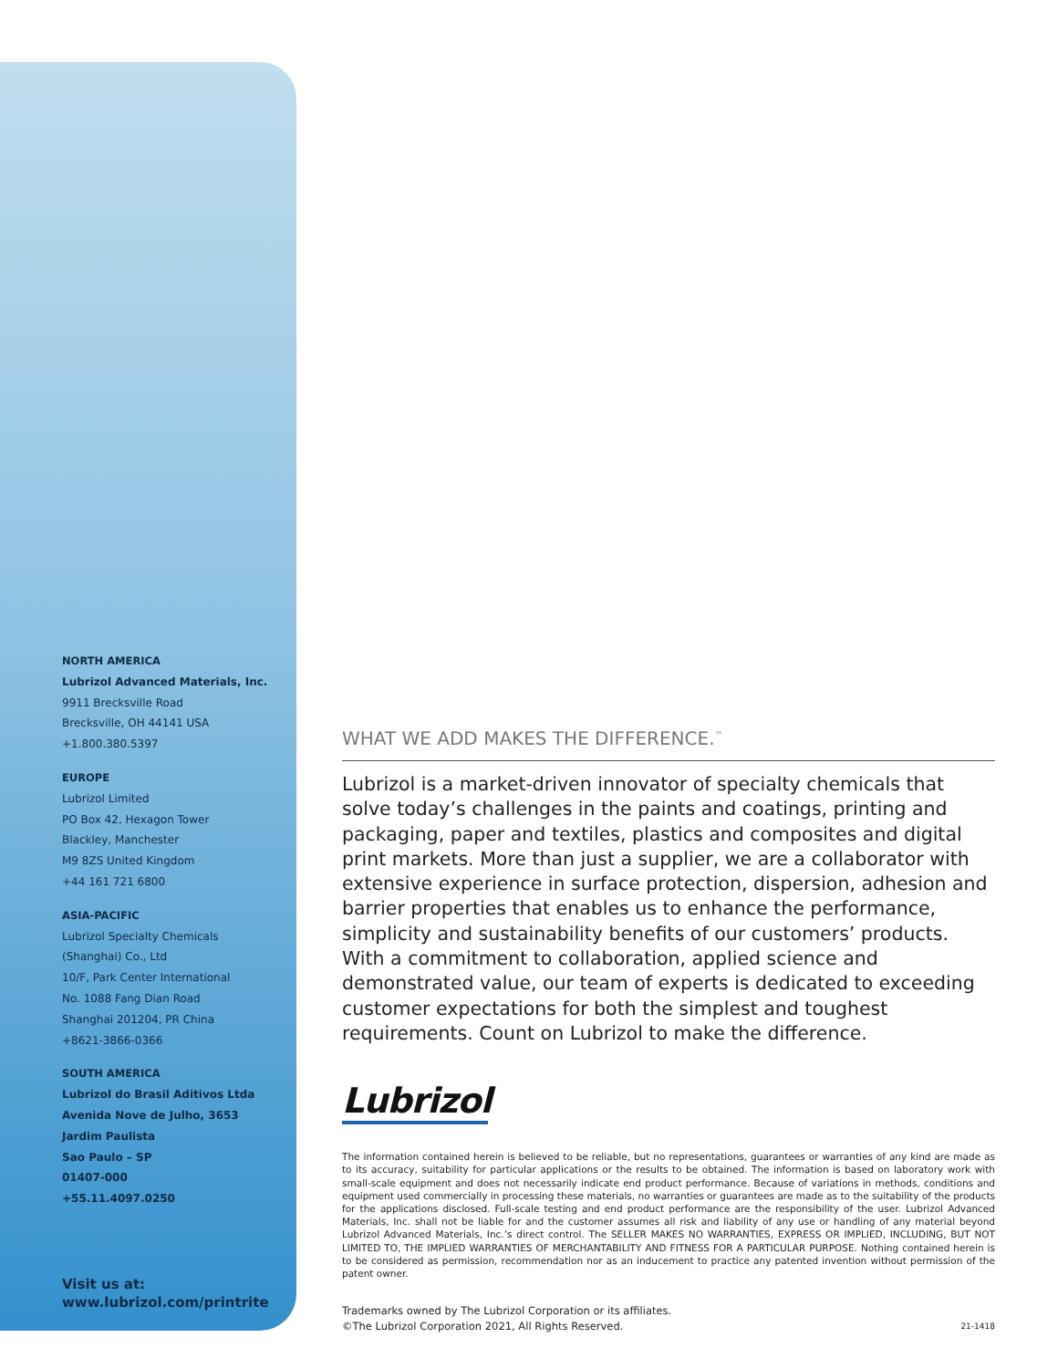NORTH AMERICA
Lubrizol Advanced Materials, Inc.
9911 Brecksville Road
Brecksville, OH 44141 USA
+1.800.380.5397
EUROPE
Lubrizol Limited
PO Box 42, Hexagon Tower
Blackley, Manchester
M9 8ZS United Kingdom
+44 161 721 6800
ASIA-PACIFIC
Lubrizol Specialty Chemicals
(Shanghai) Co., Ltd
10/F, Park Center International
No. 1088 Fang Dian Road
Shanghai 201204, PR China
+8621-3866-0366
SOUTH AMERICA
Lubrizol do Brasil Aditivos Ltda
Avenida Nove de Julho, 3653
Jardim Paulista
Sao Paulo – SP
01407-000
+55.11.4097.0250
Visit us at:
www.lubrizol.com/printrite
WHAT WE ADD MAKES THE DIFFERENCE.<sup>™</sup>
Lubrizol is a market-driven innovator of specialty chemicals that solve today’s challenges in the paints and coatings, printing and packaging, paper and textiles, plastics and composites and digital print markets. More than just a supplier, we are a collaborator with extensive experience in surface protection, dispersion, adhesion and barrier properties that enables us to enhance the performance, simplicity and sustainability benefits of our customers’ products. With a commitment to collaboration, applied science and demonstrated value, our team of experts is dedicated to exceeding customer expectations for both the simplest and toughest requirements. Count on Lubrizol to make the difference.
Lubrizol
The information contained herein is believed to be reliable, but no representations, guarantees or warranties of any kind are made as to its accuracy, suitability for particular applications or the results to be obtained. The information is based on laboratory work with small-scale equipment and does not necessarily indicate end product performance. Because of variations in methods, conditions and equipment used commercially in processing these materials, no warranties or guarantees are made as to the suitability of the products for the applications disclosed. Full-scale testing and end product performance are the responsibility of the user. Lubrizol Advanced Materials, Inc. shall not be liable for and the customer assumes all risk and liability of any use or handling of any material beyond Lubrizol Advanced Materials, Inc.’s direct control. The SELLER MAKES NO WARRANTIES, EXPRESS OR IMPLIED, INCLUDING, BUT NOT LIMITED TO, THE IMPLIED WARRANTIES OF MERCHANTABILITY AND FITNESS FOR A PARTICULAR PURPOSE. Nothing contained herein is to be considered as permission, recommendation nor as an inducement to practice any patented invention without permission of the patent owner.
Trademarks owned by The Lubrizol Corporation or its affiliates.
©The Lubrizol Corporation 2021, All Rights Reserved.
21-1418